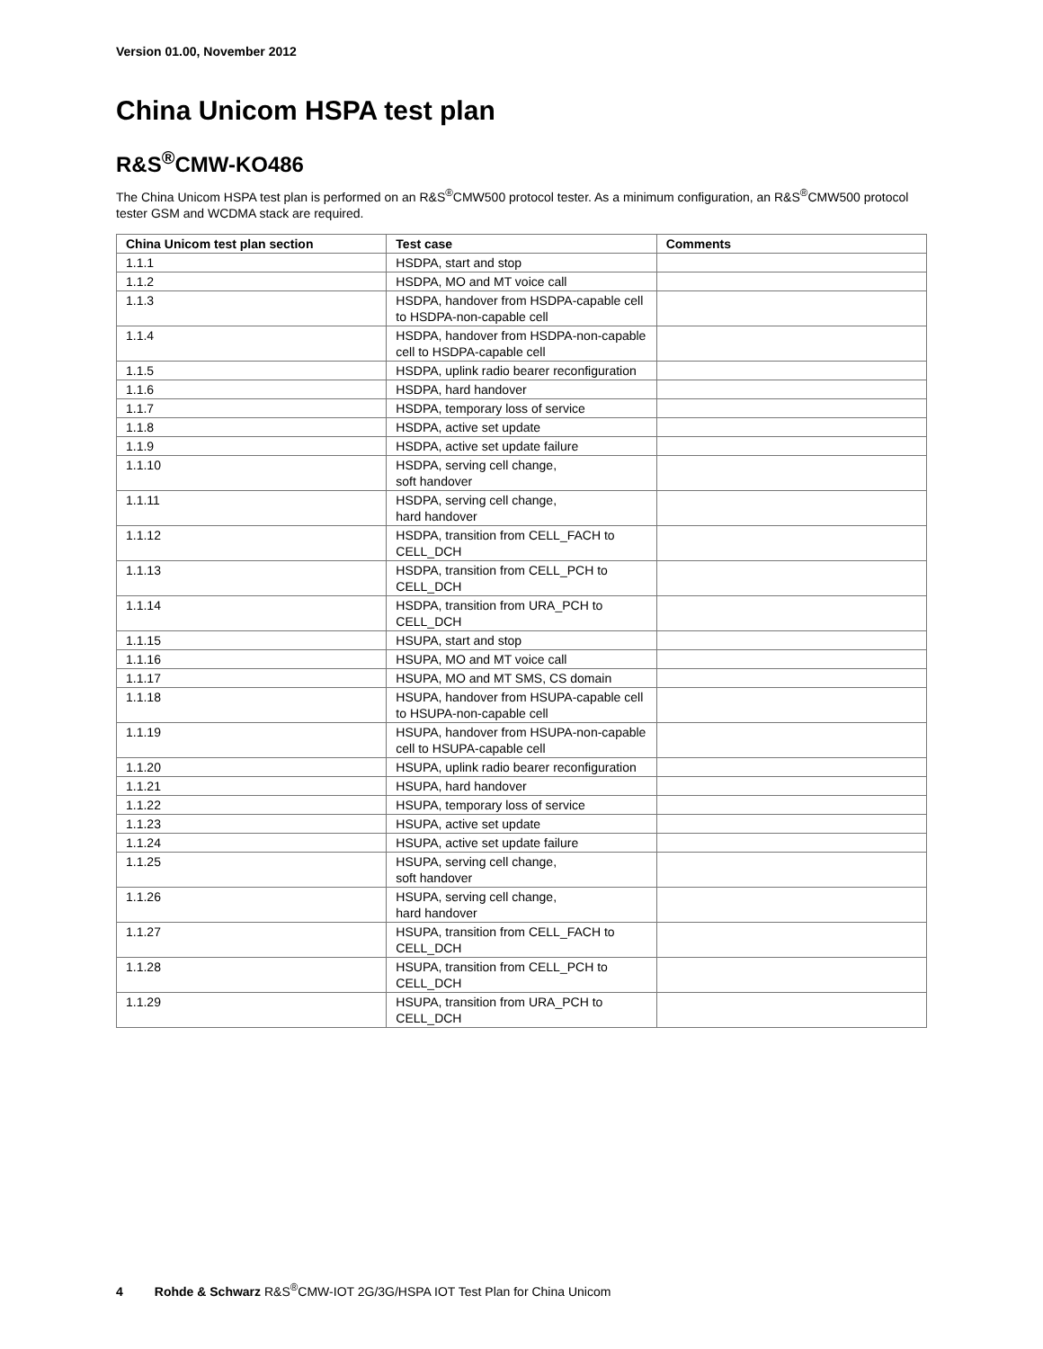Version 01.00, November 2012
China Unicom HSPA test plan
R&S<sup>®</sup>CMW-KO486
The China Unicom HSPA test plan is performed on an R&S<sup>®</sup>CMW500 protocol tester. As a minimum configuration, an R&S<sup>®</sup>CMW500 protocol tester GSM and WCDMA stack are required.
| China Unicom test plan section | Test case | Comments |
| --- | --- | --- |
| 1.1.1 | HSDPA, start and stop | |
| 1.1.2 | HSDPA, MO and MT voice call | |
| 1.1.3 | HSDPA, handover from HSDPA-capable cell to HSDPA-non-capable cell | |
| 1.1.4 | HSDPA, handover from HSDPA-non-capable cell to HSDPA-capable cell | |
| 1.1.5 | HSDPA, uplink radio bearer reconfiguration | |
| 1.1.6 | HSDPA, hard handover | |
| 1.1.7 | HSDPA, temporary loss of service | |
| 1.1.8 | HSDPA, active set update | |
| 1.1.9 | HSDPA, active set update failure | |
| 1.1.10 | HSDPA, serving cell change, soft handover | |
| 1.1.11 | HSDPA, serving cell change, hard handover | |
| 1.1.12 | HSDPA, transition from CELL_FACH to CELL_DCH | |
| 1.1.13 | HSDPA, transition from CELL_PCH to CELL_DCH | |
| 1.1.14 | HSDPA, transition from URA_PCH to CELL_DCH | |
| 1.1.15 | HSUPA, start and stop | |
| 1.1.16 | HSUPA, MO and MT voice call | |
| 1.1.17 | HSUPA, MO and MT SMS, CS domain | |
| 1.1.18 | HSUPA, handover from HSUPA-capable cell to HSUPA-non-capable cell | |
| 1.1.19 | HSUPA, handover from HSUPA-non-capable cell to HSUPA-capable cell | |
| 1.1.20 | HSUPA, uplink radio bearer reconfiguration | |
| 1.1.21 | HSUPA, hard handover | |
| 1.1.22 | HSUPA, temporary loss of service | |
| 1.1.23 | HSUPA, active set update | |
| 1.1.24 | HSUPA, active set update failure | |
| 1.1.25 | HSUPA, serving cell change, soft handover | |
| 1.1.26 | HSUPA, serving cell change, hard handover | |
| 1.1.27 | HSUPA, transition from CELL_FACH to CELL_DCH | |
| 1.1.28 | HSUPA, transition from CELL_PCH to CELL_DCH | |
| 1.1.29 | HSUPA, transition from URA_PCH to CELL_DCH | |
4 Rohde & Schwarz R&S<sup>®</sup>CMW-IOT 2G/3G/HSPA IOT Test Plan for China Unicom